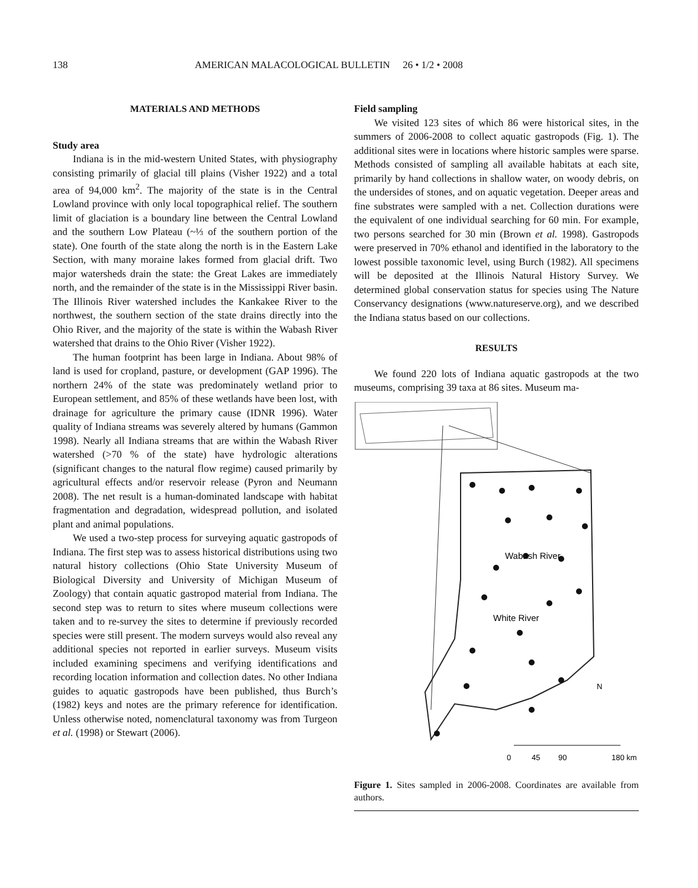138 AMERICAN MALACOLOGICAL BULLETIN 26 • 1/2 • 2008
MATERIALS AND METHODS
Study area
Indiana is in the mid-western United States, with physiography consisting primarily of glacial till plains (Visher 1922) and a total area of 94,000 km<sup>2</sup>. The majority of the state is in the Central Lowland province with only local topographical relief. The southern limit of glaciation is a boundary line between the Central Lowland and the southern Low Plateau (~⅓ of the southern portion of the state). One fourth of the state along the north is in the Eastern Lake Section, with many moraine lakes formed from glacial drift. Two major watersheds drain the state: the Great Lakes are immediately north, and the remainder of the state is in the Mississippi River basin. The Illinois River watershed includes the Kankakee River to the northwest, the southern section of the state drains directly into the Ohio River, and the majority of the state is within the Wabash River watershed that drains to the Ohio River (Visher 1922).
The human footprint has been large in Indiana. About 98% of land is used for cropland, pasture, or development (GAP 1996). The northern 24% of the state was predominately wetland prior to European settlement, and 85% of these wetlands have been lost, with drainage for agriculture the primary cause (IDNR 1996). Water quality of Indiana streams was severely altered by humans (Gammon 1998). Nearly all Indiana streams that are within the Wabash River watershed (>70 % of the state) have hydrologic alterations (significant changes to the natural flow regime) caused primarily by agricultural effects and/or reservoir release (Pyron and Neumann 2008). The net result is a human-dominated landscape with habitat fragmentation and degradation, widespread pollution, and isolated plant and animal populations.
We used a two-step process for surveying aquatic gastropods of Indiana. The first step was to assess historical distributions using two natural history collections (Ohio State University Museum of Biological Diversity and University of Michigan Museum of Zoology) that contain aquatic gastropod material from Indiana. The second step was to return to sites where museum collections were taken and to re-survey the sites to determine if previously recorded species were still present. The modern surveys would also reveal any additional species not reported in earlier surveys. Museum visits included examining specimens and verifying identifications and recording location information and collection dates. No other Indiana guides to aquatic gastropods have been published, thus Burch’s (1982) keys and notes are the primary reference for identification. Unless otherwise noted, nomenclatural taxonomy was from Turgeon et al. (1998) or Stewart (2006).
Field sampling
We visited 123 sites of which 86 were historical sites, in the summers of 2006-2008 to collect aquatic gastropods (Fig. 1). The additional sites were in locations where historic samples were sparse. Methods consisted of sampling all available habitats at each site, primarily by hand collections in shallow water, on woody debris, on the undersides of stones, and on aquatic vegetation. Deeper areas and fine substrates were sampled with a net. Collection durations were the equivalent of one individual searching for 60 min. For example, two persons searched for 30 min (Brown et al. 1998). Gastropods were preserved in 70% ethanol and identified in the laboratory to the lowest possible taxonomic level, using Burch (1982). All specimens will be deposited at the Illinois Natural History Survey. We determined global conservation status for species using The Nature Conservancy designations (www.natureserve.org), and we described the Indiana status based on our collections.
RESULTS
We found 220 lots of Indiana aquatic gastropods at the two museums, comprising 39 taxa at 86 sites. Museum ma-
Wabash River
White River
N
0
45
90
180 km
Figure 1. Sites sampled in 2006-2008. Coordinates are available from authors.